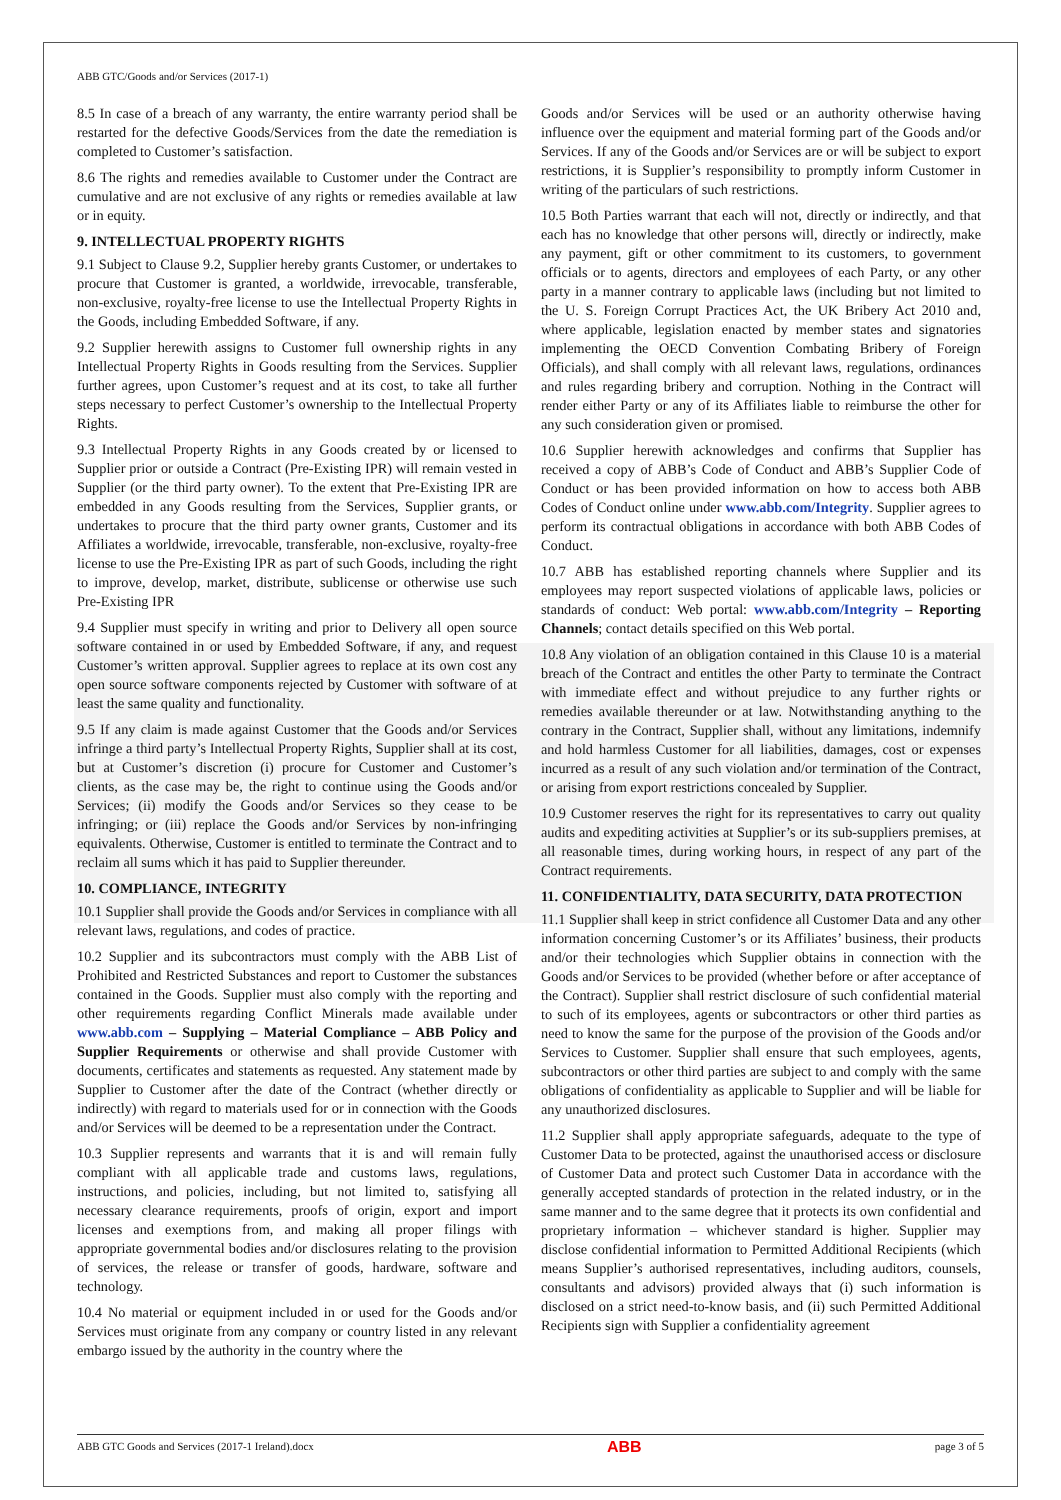ABB GTC/Goods and/or Services (2017-1)
8.5 In case of a breach of any warranty, the entire warranty period shall be restarted for the defective Goods/Services from the date the remediation is completed to Customer’s satisfaction.
8.6 The rights and remedies available to Customer under the Contract are cumulative and are not exclusive of any rights or remedies available at law or in equity.
9. INTELLECTUAL PROPERTY RIGHTS
9.1 Subject to Clause 9.2, Supplier hereby grants Customer, or undertakes to procure that Customer is granted, a worldwide, irrevocable, transferable, non-exclusive, royalty-free license to use the Intellectual Property Rights in the Goods, including Embedded Software, if any.
9.2 Supplier herewith assigns to Customer full ownership rights in any Intellectual Property Rights in Goods resulting from the Services. Supplier further agrees, upon Customer’s request and at its cost, to take all further steps necessary to perfect Customer’s ownership to the Intellectual Property Rights.
9.3 Intellectual Property Rights in any Goods created by or licensed to Supplier prior or outside a Contract (Pre-Existing IPR) will remain vested in Supplier (or the third party owner). To the extent that Pre-Existing IPR are embedded in any Goods resulting from the Services, Supplier grants, or undertakes to procure that the third party owner grants, Customer and its Affiliates a worldwide, irrevocable, transferable, non-exclusive, royalty-free license to use the Pre-Existing IPR as part of such Goods, including the right to improve, develop, market, distribute, sublicense or otherwise use such Pre-Existing IPR
9.4 Supplier must specify in writing and prior to Delivery all open source software contained in or used by Embedded Software, if any, and request Customer’s written approval. Supplier agrees to replace at its own cost any open source software components rejected by Customer with software of at least the same quality and functionality.
9.5 If any claim is made against Customer that the Goods and/or Services infringe a third party’s Intellectual Property Rights, Supplier shall at its cost, but at Customer’s discretion (i) procure for Customer and Customer’s clients, as the case may be, the right to continue using the Goods and/or Services; (ii) modify the Goods and/or Services so they cease to be infringing; or (iii) replace the Goods and/or Services by non-infringing equivalents. Otherwise, Customer is entitled to terminate the Contract and to reclaim all sums which it has paid to Supplier thereunder.
10. COMPLIANCE, INTEGRITY
10.1 Supplier shall provide the Goods and/or Services in compliance with all relevant laws, regulations, and codes of practice.
10.2 Supplier and its subcontractors must comply with the ABB List of Prohibited and Restricted Substances and report to Customer the substances contained in the Goods. Supplier must also comply with the reporting and other requirements regarding Conflict Minerals made available under www.abb.com – Supplying – Material Compliance – ABB Policy and Supplier Requirements or otherwise and shall provide Customer with documents, certificates and statements as requested. Any statement made by Supplier to Customer after the date of the Contract (whether directly or indirectly) with regard to materials used for or in connection with the Goods and/or Services will be deemed to be a representation under the Contract.
10.3 Supplier represents and warrants that it is and will remain fully compliant with all applicable trade and customs laws, regulations, instructions, and policies, including, but not limited to, satisfying all necessary clearance requirements, proofs of origin, export and import licenses and exemptions from, and making all proper filings with appropriate governmental bodies and/or disclosures relating to the provision of services, the release or transfer of goods, hardware, software and technology.
10.4 No material or equipment included in or used for the Goods and/or Services must originate from any company or country listed in any relevant embargo issued by the authority in the country where the
Goods and/or Services will be used or an authority otherwise having influence over the equipment and material forming part of the Goods and/or Services. If any of the Goods and/or Services are or will be subject to export restrictions, it is Supplier’s responsibility to promptly inform Customer in writing of the particulars of such restrictions.
10.5 Both Parties warrant that each will not, directly or indirectly, and that each has no knowledge that other persons will, directly or indirectly, make any payment, gift or other commitment to its customers, to government officials or to agents, directors and employees of each Party, or any other party in a manner contrary to applicable laws (including but not limited to the U. S. Foreign Corrupt Practices Act, the UK Bribery Act 2010 and, where applicable, legislation enacted by member states and signatories implementing the OECD Convention Combating Bribery of Foreign Officials), and shall comply with all relevant laws, regulations, ordinances and rules regarding bribery and corruption. Nothing in the Contract will render either Party or any of its Affiliates liable to reimburse the other for any such consideration given or promised.
10.6 Supplier herewith acknowledges and confirms that Supplier has received a copy of ABB’s Code of Conduct and ABB’s Supplier Code of Conduct or has been provided information on how to access both ABB Codes of Conduct online under www.abb.com/Integrity. Supplier agrees to perform its contractual obligations in accordance with both ABB Codes of Conduct.
10.7 ABB has established reporting channels where Supplier and its employees may report suspected violations of applicable laws, policies or standards of conduct: Web portal: www.abb.com/Integrity – Reporting Channels; contact details specified on this Web portal.
10.8 Any violation of an obligation contained in this Clause 10 is a material breach of the Contract and entitles the other Party to terminate the Contract with immediate effect and without prejudice to any further rights or remedies available thereunder or at law. Notwithstanding anything to the contrary in the Contract, Supplier shall, without any limitations, indemnify and hold harmless Customer for all liabilities, damages, cost or expenses incurred as a result of any such violation and/or termination of the Contract, or arising from export restrictions concealed by Supplier.
10.9 Customer reserves the right for its representatives to carry out quality audits and expediting activities at Supplier’s or its sub-suppliers premises, at all reasonable times, during working hours, in respect of any part of the Contract requirements.
11. CONFIDENTIALITY, DATA SECURITY, DATA PROTECTION
11.1 Supplier shall keep in strict confidence all Customer Data and any other information concerning Customer’s or its Affiliates’ business, their products and/or their technologies which Supplier obtains in connection with the Goods and/or Services to be provided (whether before or after acceptance of the Contract). Supplier shall restrict disclosure of such confidential material to such of its employees, agents or subcontractors or other third parties as need to know the same for the purpose of the provision of the Goods and/or Services to Customer. Supplier shall ensure that such employees, agents, subcontractors or other third parties are subject to and comply with the same obligations of confidentiality as applicable to Supplier and will be liable for any unauthorized disclosures.
11.2 Supplier shall apply appropriate safeguards, adequate to the type of Customer Data to be protected, against the unauthorised access or disclosure of Customer Data and protect such Customer Data in accordance with the generally accepted standards of protection in the related industry, or in the same manner and to the same degree that it protects its own confidential and proprietary information – whichever standard is higher. Supplier may disclose confidential information to Permitted Additional Recipients (which means Supplier’s authorised representatives, including auditors, counsels, consultants and advisors) provided always that (i) such information is disclosed on a strict need-to-know basis, and (ii) such Permitted Additional Recipients sign with Supplier a confidentiality agreement
ABB GTC Goods and Services (2017-1 Ireland).docx ABB page 3 of 5